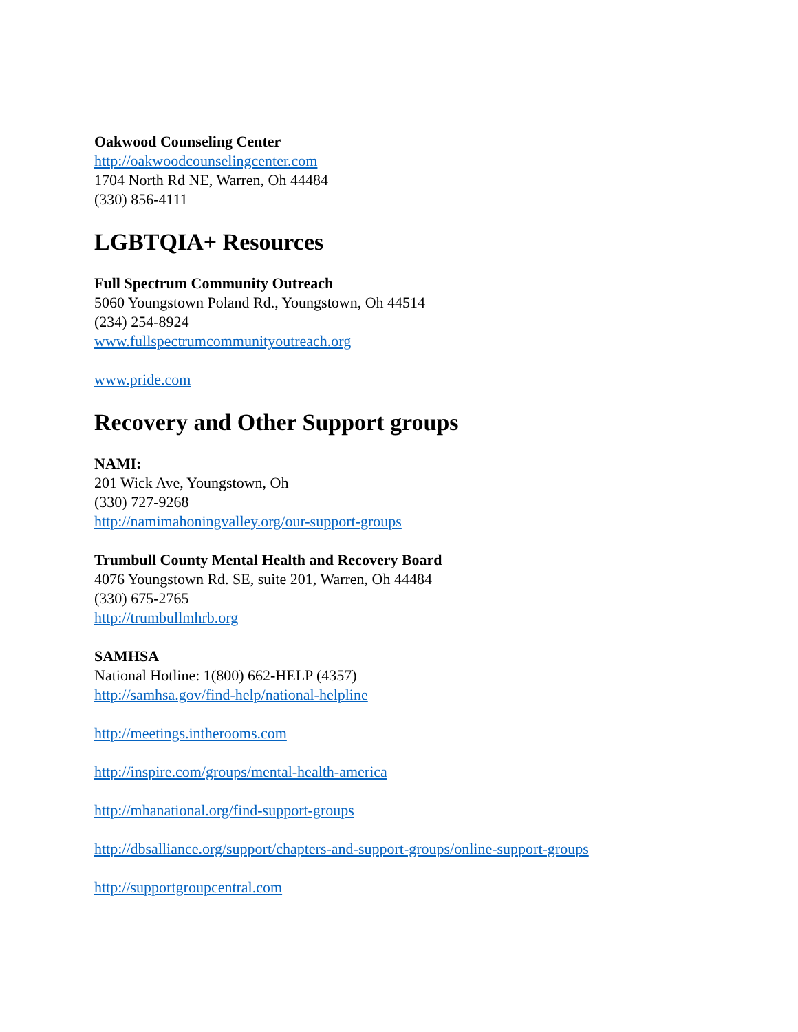Oakwood Counseling Center
http://oakwoodcounselingcenter.com
1704 North Rd NE, Warren, Oh 44484
(330) 856-4111
LGBTQIA+ Resources
Full Spectrum Community Outreach
5060 Youngstown Poland Rd., Youngstown, Oh 44514
(234) 254-8924
www.fullspectrumcommunityoutreach.org
www.pride.com
Recovery and Other Support groups
NAMI:
201 Wick Ave, Youngstown, Oh
(330) 727-9268
http://namimahoningvalley.org/our-support-groups
Trumbull County Mental Health and Recovery Board
4076 Youngstown Rd. SE, suite 201, Warren, Oh 44484
(330) 675-2765
http://trumbullmhrb.org
SAMHSA
National Hotline: 1(800) 662-HELP (4357)
http://samhsa.gov/find-help/national-helpline
http://meetings.intherooms.com
http://inspire.com/groups/mental-health-america
http://mhanational.org/find-support-groups
http://dbsalliance.org/support/chapters-and-support-groups/online-support-groups
http://supportgroupcentral.com